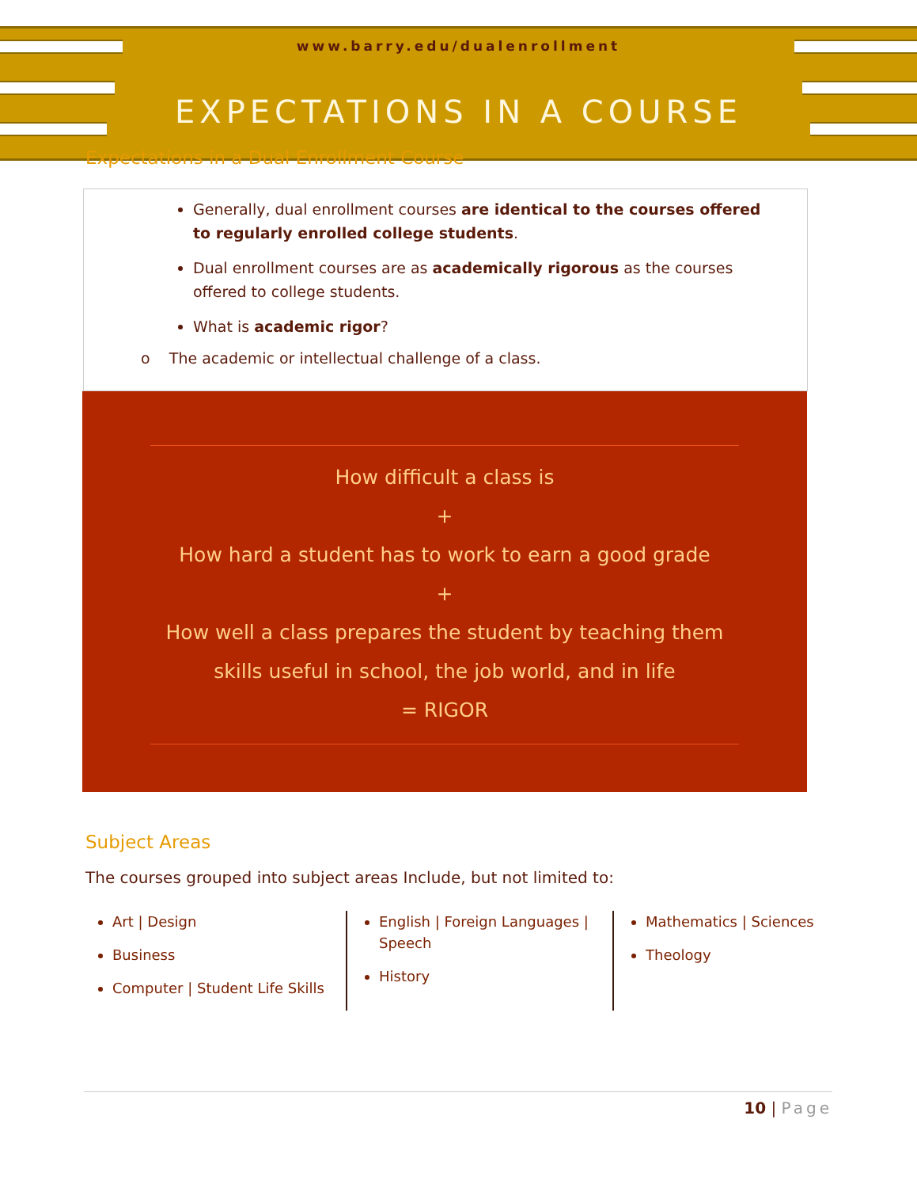www.barry.edu/dualenrollment
EXPECTATIONS IN A COURSE
Expectations in a Dual Enrollment Course
Generally, dual enrollment courses are identical to the courses offered to regularly enrolled college students.
Dual enrollment courses are as academically rigorous as the courses offered to college students.
What is academic rigor?
o The academic or intellectual challenge of a class.
How difficult a class is
+
How hard a student has to work to earn a good grade
+
How well a class prepares the student by teaching them
skills useful in school, the job world, and in life
= RIGOR
Subject Areas
The courses grouped into subject areas Include, but not limited to:
Art | Design
Business
Computer | Student Life Skills
English | Foreign Languages | Speech
History
Mathematics | Sciences
Theology
10 | Page